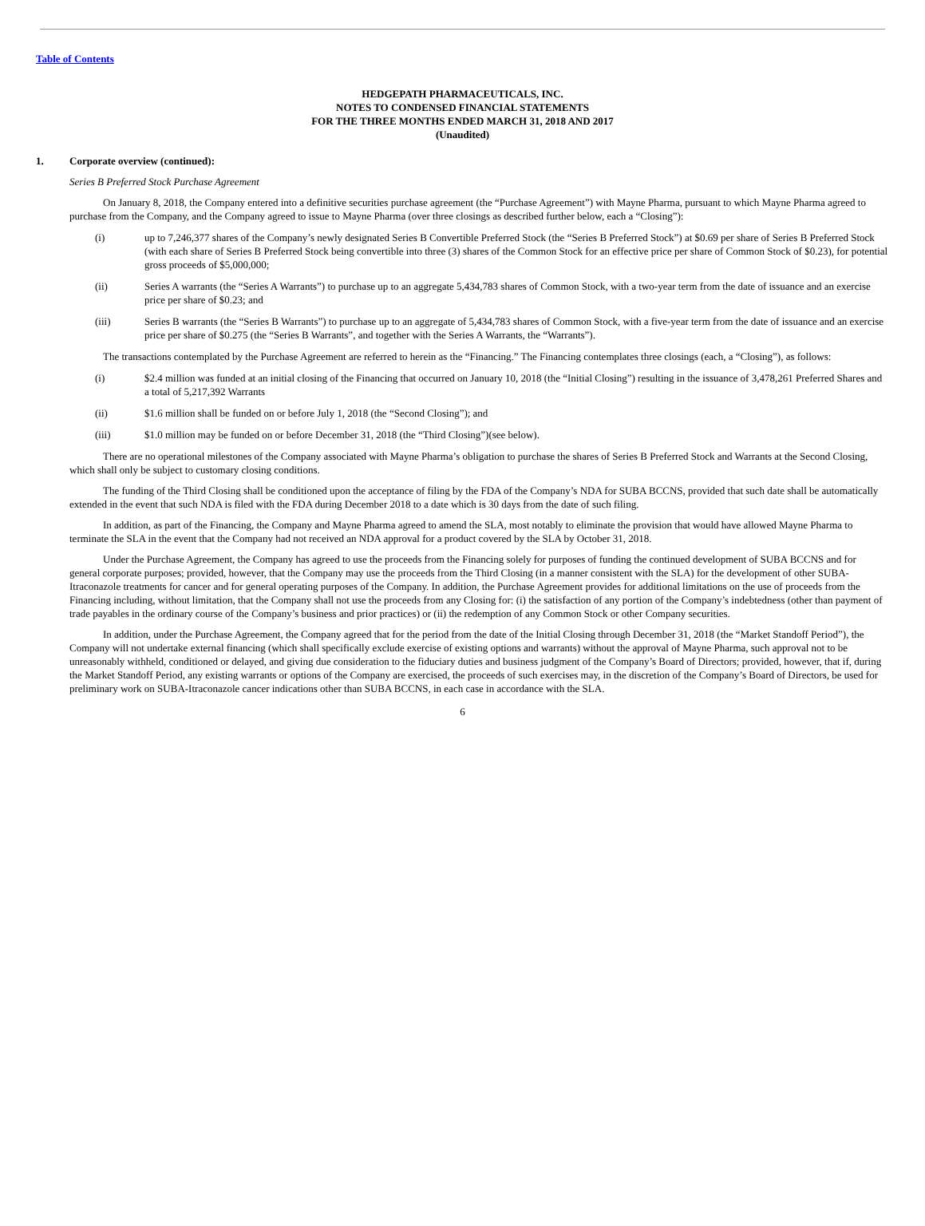Table of Contents
HEDGEPATH PHARMACEUTICALS, INC.
NOTES TO CONDENSED FINANCIAL STATEMENTS
FOR THE THREE MONTHS ENDED MARCH 31, 2018 AND 2017
(Unaudited)
1. Corporate overview (continued):
Series B Preferred Stock Purchase Agreement
On January 8, 2018, the Company entered into a definitive securities purchase agreement (the “Purchase Agreement”) with Mayne Pharma, pursuant to which Mayne Pharma agreed to purchase from the Company, and the Company agreed to issue to Mayne Pharma (over three closings as described further below, each a “Closing”):
(i) up to 7,246,377 shares of the Company’s newly designated Series B Convertible Preferred Stock (the “Series B Preferred Stock”) at $0.69 per share of Series B Preferred Stock (with each share of Series B Preferred Stock being convertible into three (3) shares of the Common Stock for an effective price per share of Common Stock of $0.23), for potential gross proceeds of $5,000,000;
(ii) Series A warrants (the “Series A Warrants”) to purchase up to an aggregate 5,434,783 shares of Common Stock, with a two-year term from the date of issuance and an exercise price per share of $0.23; and
(iii) Series B warrants (the “Series B Warrants”) to purchase up to an aggregate of 5,434,783 shares of Common Stock, with a five-year term from the date of issuance and an exercise price per share of $0.275 (the “Series B Warrants”, and together with the Series A Warrants, the “Warrants”).
The transactions contemplated by the Purchase Agreement are referred to herein as the “Financing.” The Financing contemplates three closings (each, a “Closing”), as follows:
(i) $2.4 million was funded at an initial closing of the Financing that occurred on January 10, 2018 (the “Initial Closing”) resulting in the issuance of 3,478,261 Preferred Shares and a total of 5,217,392 Warrants
(ii) $1.6 million shall be funded on or before July 1, 2018 (the “Second Closing”); and
(iii) $1.0 million may be funded on or before December 31, 2018 (the “Third Closing”)(see below).
There are no operational milestones of the Company associated with Mayne Pharma’s obligation to purchase the shares of Series B Preferred Stock and Warrants at the Second Closing, which shall only be subject to customary closing conditions.
The funding of the Third Closing shall be conditioned upon the acceptance of filing by the FDA of the Company’s NDA for SUBA BCCNS, provided that such date shall be automatically extended in the event that such NDA is filed with the FDA during December 2018 to a date which is 30 days from the date of such filing.
In addition, as part of the Financing, the Company and Mayne Pharma agreed to amend the SLA, most notably to eliminate the provision that would have allowed Mayne Pharma to terminate the SLA in the event that the Company had not received an NDA approval for a product covered by the SLA by October 31, 2018.
Under the Purchase Agreement, the Company has agreed to use the proceeds from the Financing solely for purposes of funding the continued development of SUBA BCCNS and for general corporate purposes; provided, however, that the Company may use the proceeds from the Third Closing (in a manner consistent with the SLA) for the development of other SUBA-Itraconazole treatments for cancer and for general operating purposes of the Company. In addition, the Purchase Agreement provides for additional limitations on the use of proceeds from the Financing including, without limitation, that the Company shall not use the proceeds from any Closing for: (i) the satisfaction of any portion of the Company’s indebtedness (other than payment of trade payables in the ordinary course of the Company’s business and prior practices) or (ii) the redemption of any Common Stock or other Company securities.
In addition, under the Purchase Agreement, the Company agreed that for the period from the date of the Initial Closing through December 31, 2018 (the “Market Standoff Period”), the Company will not undertake external financing (which shall specifically exclude exercise of existing options and warrants) without the approval of Mayne Pharma, such approval not to be unreasonably withheld, conditioned or delayed, and giving due consideration to the fiduciary duties and business judgment of the Company’s Board of Directors; provided, however, that if, during the Market Standoff Period, any existing warrants or options of the Company are exercised, the proceeds of such exercises may, in the discretion of the Company’s Board of Directors, be used for preliminary work on SUBA-Itraconazole cancer indications other than SUBA BCCNS, in each case in accordance with the SLA.
6